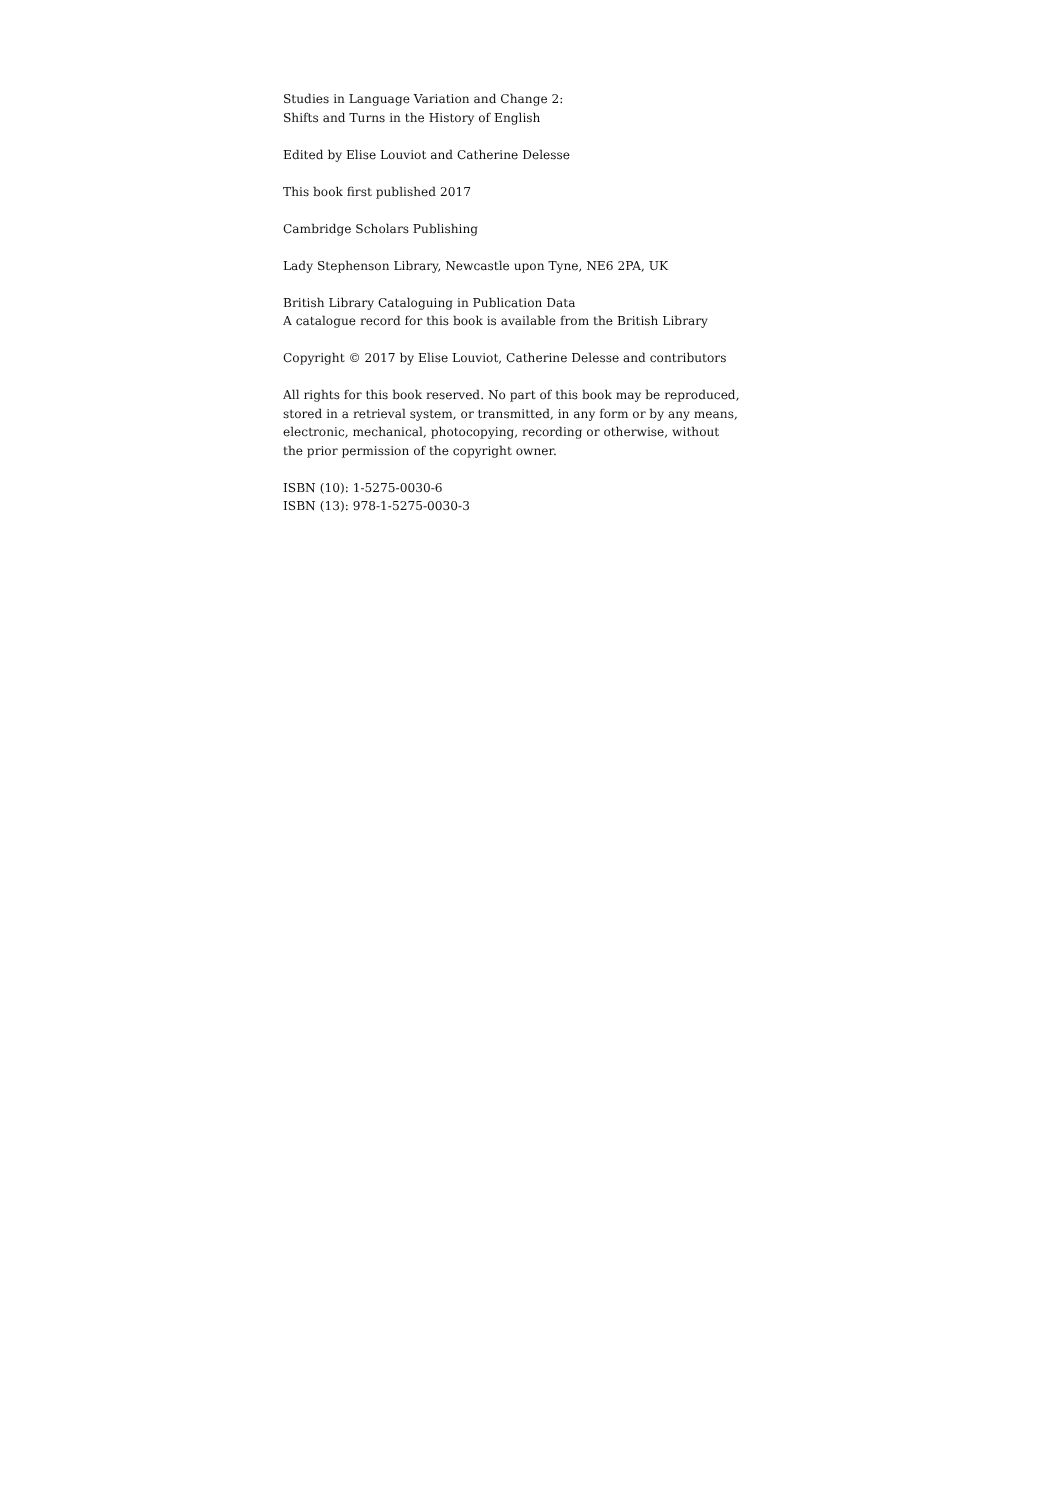Studies in Language Variation and Change 2:
Shifts and Turns in the History of English
Edited by Elise Louviot and Catherine Delesse
This book first published 2017
Cambridge Scholars Publishing
Lady Stephenson Library, Newcastle upon Tyne, NE6 2PA, UK
British Library Cataloguing in Publication Data
A catalogue record for this book is available from the British Library
Copyright © 2017 by Elise Louviot, Catherine Delesse and contributors
All rights for this book reserved. No part of this book may be reproduced, stored in a retrieval system, or transmitted, in any form or by any means, electronic, mechanical, photocopying, recording or otherwise, without the prior permission of the copyright owner.
ISBN (10): 1-5275-0030-6
ISBN (13): 978-1-5275-0030-3